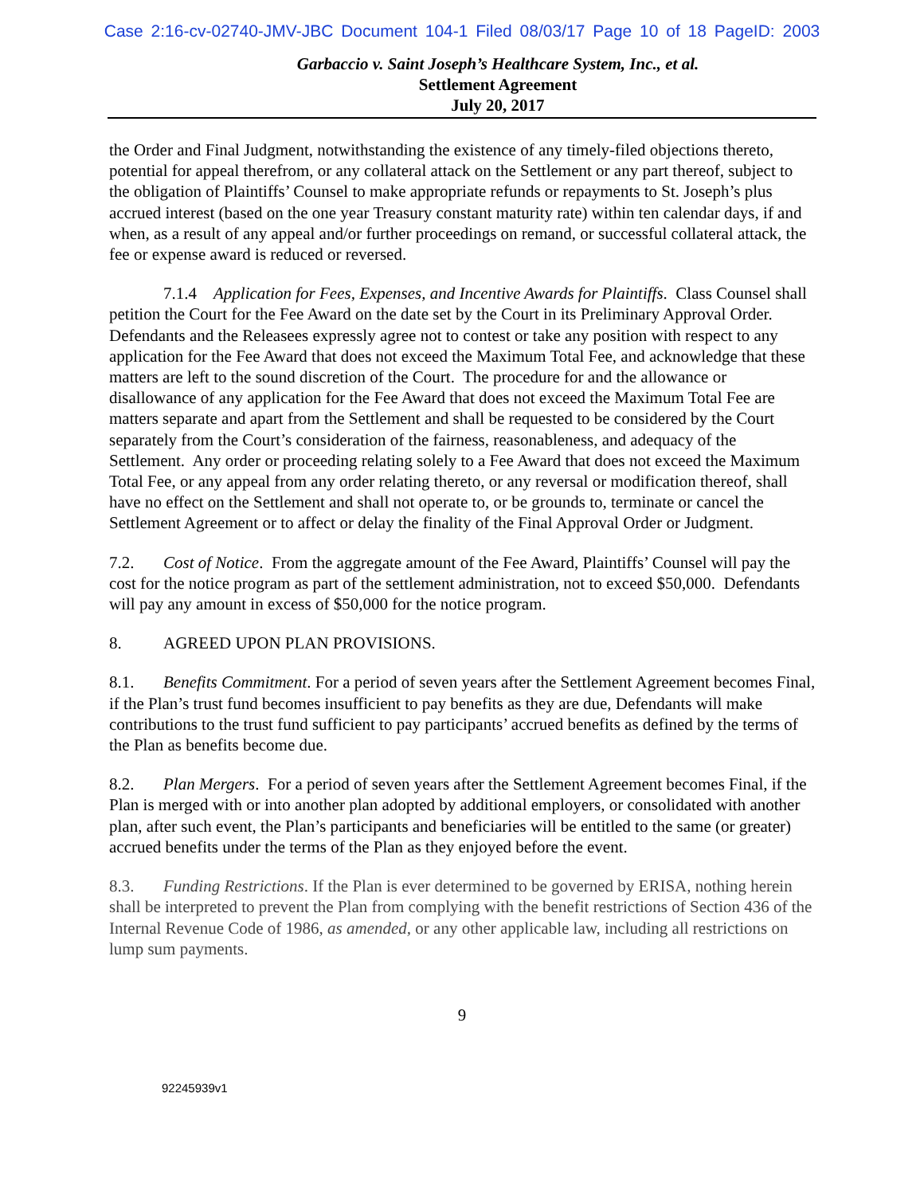Case 2:16-cv-02740-JMV-JBC Document 104-1 Filed 08/03/17 Page 10 of 18 PageID: 2003
Garbaccio v. Saint Joseph’s Healthcare System, Inc., et al.
Settlement Agreement
July 20, 2017
the Order and Final Judgment, notwithstanding the existence of any timely-filed objections thereto, potential for appeal therefrom, or any collateral attack on the Settlement or any part thereof, subject to the obligation of Plaintiffs’ Counsel to make appropriate refunds or repayments to St. Joseph’s plus accrued interest (based on the one year Treasury constant maturity rate) within ten calendar days, if and when, as a result of any appeal and/or further proceedings on remand, or successful collateral attack, the fee or expense award is reduced or reversed.
7.1.4 Application for Fees, Expenses, and Incentive Awards for Plaintiffs. Class Counsel shall petition the Court for the Fee Award on the date set by the Court in its Preliminary Approval Order. Defendants and the Releasees expressly agree not to contest or take any position with respect to any application for the Fee Award that does not exceed the Maximum Total Fee, and acknowledge that these matters are left to the sound discretion of the Court. The procedure for and the allowance or disallowance of any application for the Fee Award that does not exceed the Maximum Total Fee are matters separate and apart from the Settlement and shall be requested to be considered by the Court separately from the Court’s consideration of the fairness, reasonableness, and adequacy of the Settlement. Any order or proceeding relating solely to a Fee Award that does not exceed the Maximum Total Fee, or any appeal from any order relating thereto, or any reversal or modification thereof, shall have no effect on the Settlement and shall not operate to, or be grounds to, terminate or cancel the Settlement Agreement or to affect or delay the finality of the Final Approval Order or Judgment.
7.2. Cost of Notice. From the aggregate amount of the Fee Award, Plaintiffs’ Counsel will pay the cost for the notice program as part of the settlement administration, not to exceed $50,000. Defendants will pay any amount in excess of $50,000 for the notice program.
8. AGREED UPON PLAN PROVISIONS.
8.1. Benefits Commitment. For a period of seven years after the Settlement Agreement becomes Final, if the Plan’s trust fund becomes insufficient to pay benefits as they are due, Defendants will make contributions to the trust fund sufficient to pay participants’ accrued benefits as defined by the terms of the Plan as benefits become due.
8.2. Plan Mergers. For a period of seven years after the Settlement Agreement becomes Final, if the Plan is merged with or into another plan adopted by additional employers, or consolidated with another plan, after such event, the Plan’s participants and beneficiaries will be entitled to the same (or greater) accrued benefits under the terms of the Plan as they enjoyed before the event.
8.3. Funding Restrictions. If the Plan is ever determined to be governed by ERISA, nothing herein shall be interpreted to prevent the Plan from complying with the benefit restrictions of Section 436 of the Internal Revenue Code of 1986, as amended, or any other applicable law, including all restrictions on lump sum payments.
9
92245939v1